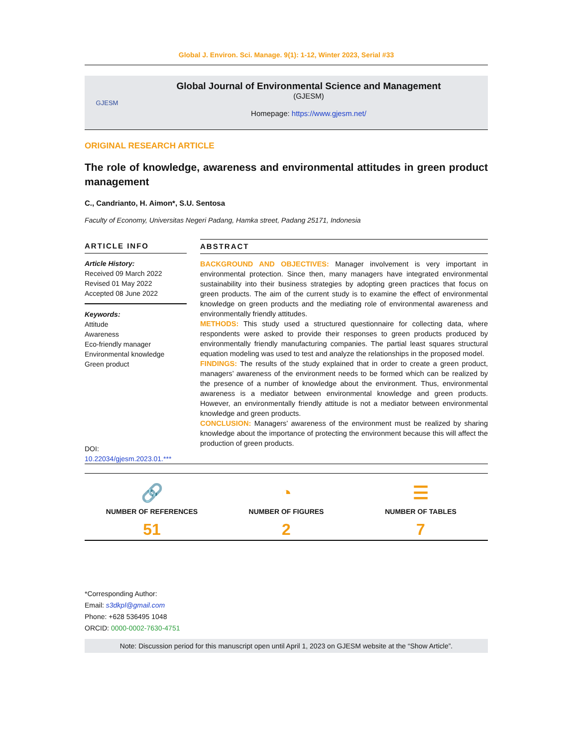Global J. Environ. Sci. Manage. 9(1): 1-12, Winter 2023, Serial #33
GJESM
Global Journal of Environmental Science and Management
(GJESM)
Homepage: https://www.gjesm.net/
ORIGINAL RESEARCH ARTICLE
The role of knowledge, awareness and environmental attitudes in green product management
C., Candrianto, H. Aimon*, S.U. Sentosa
Faculty of Economy, Universitas Negeri Padang, Hamka street, Padang 25171, Indonesia
ARTICLE INFO
Article History:
Received 09 March 2022
Revised 01 May 2022
Accepted 08 June 2022
Keywords:
Attitude
Awareness
Eco-friendly manager
Environmental knowledge
Green product
DOI: 10.22034/gjesm.2023.01.***
ABSTRACT
BACKGROUND AND OBJECTIVES: Manager involvement is very important in environmental protection. Since then, many managers have integrated environmental sustainability into their business strategies by adopting green practices that focus on green products. The aim of the current study is to examine the effect of environmental knowledge on green products and the mediating role of environmental awareness and environmentally friendly attitudes.
METHODS: This study used a structured questionnaire for collecting data, where respondents were asked to provide their responses to green products produced by environmentally friendly manufacturing companies. The partial least squares structural equation modeling was used to test and analyze the relationships in the proposed model.
FINDINGS: The results of the study explained that in order to create a green product, managers’ awareness of the environment needs to be formed which can be realized by the presence of a number of knowledge about the environment. Thus, environmental awareness is a mediator between environmental knowledge and green products. However, an environmentally friendly attitude is not a mediator between environmental knowledge and green products.
CONCLUSION: Managers’ awareness of the environment must be realized by sharing knowledge about the importance of protecting the environment because this will affect the production of green products.
🔗
NUMBER OF REFERENCES
51
◔
NUMBER OF FIGURES
2
☰
NUMBER OF TABLES
7
*Corresponding Author:
Email: s3dkpl@gmail.com
Phone: +628 536495 1048
ORCID: 0000-0002-7630-4751
Note: Discussion period for this manuscript open until April 1, 2023 on GJESM website at the “Show Article”.